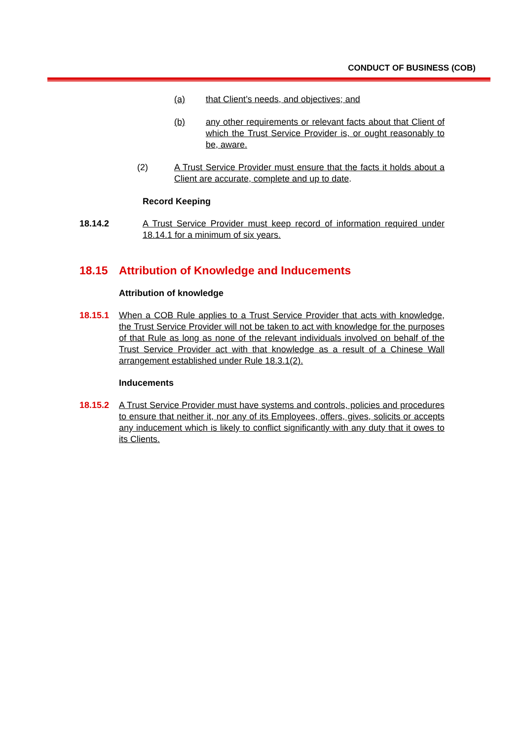CONDUCT OF BUSINESS (COB)
(a) that Client’s needs, and objectives; and
(b) any other requirements or relevant facts about that Client of which the Trust Service Provider is, or ought reasonably to be, aware.
(2) A Trust Service Provider must ensure that the facts it holds about a Client are accurate, complete and up to date.
Record Keeping
18.14.2 A Trust Service Provider must keep record of information required under 18.14.1 for a minimum of six years.
18.15 Attribution of Knowledge and Inducements
Attribution of knowledge
18.15.1 When a COB Rule applies to a Trust Service Provider that acts with knowledge, the Trust Service Provider will not be taken to act with knowledge for the purposes of that Rule as long as none of the relevant individuals involved on behalf of the Trust Service Provider act with that knowledge as a result of a Chinese Wall arrangement established under Rule 18.3.1(2).
Inducements
18.15.2 A Trust Service Provider must have systems and controls, policies and procedures to ensure that neither it, nor any of its Employees, offers, gives, solicits or accepts any inducement which is likely to conflict significantly with any duty that it owes to its Clients.